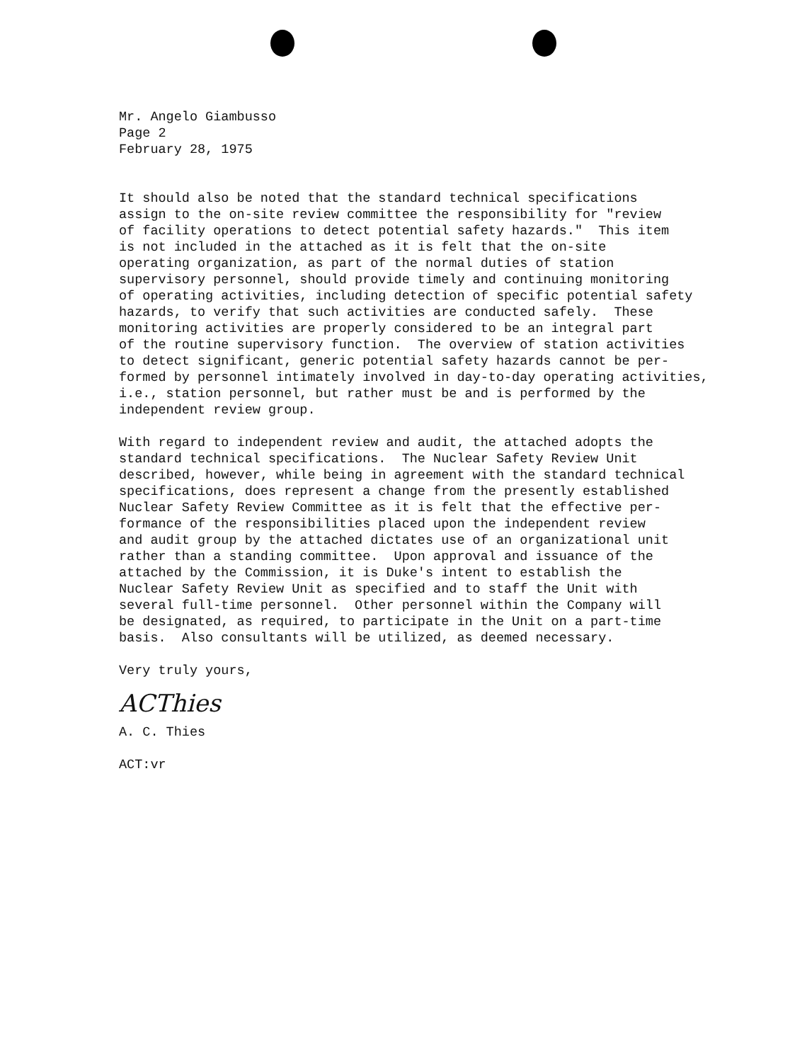Mr. Angelo Giambusso Page 2 February 28, 1975
It should also be noted that the standard technical specifications assign to the on-site review committee the responsibility for "review of facility operations to detect potential safety hazards." This item is not included in the attached as it is felt that the on-site operating organization, as part of the normal duties of station supervisory personnel, should provide timely and continuing monitoring of operating activities, including detection of specific potential safety hazards, to verify that such activities are conducted safely. These monitoring activities are properly considered to be an integral part of the routine supervisory function. The overview of station activities to detect significant, generic potential safety hazards cannot be per- formed by personnel intimately involved in day-to-day operating activities, i.e., station personnel, but rather must be and is performed by the independent review group.
With regard to independent review and audit, the attached adopts the standard technical specifications. The Nuclear Safety Review Unit described, however, while being in agreement with the standard technical specifications, does represent a change from the presently established Nuclear Safety Review Committee as it is felt that the effective per- formance of the responsibilities placed upon the independent review and audit group by the attached dictates use of an organizational unit rather than a standing committee. Upon approval and issuance of the attached by the Commission, it is Duke's intent to establish the Nuclear Safety Review Unit as specified and to staff the Unit with several full-time personnel. Other personnel within the Company will be designated, as required, to participate in the Unit on a part-time basis. Also consultants will be utilized, as deemed necessary.
Very truly yours,
ACThies
A. C. Thies
ACT:vr